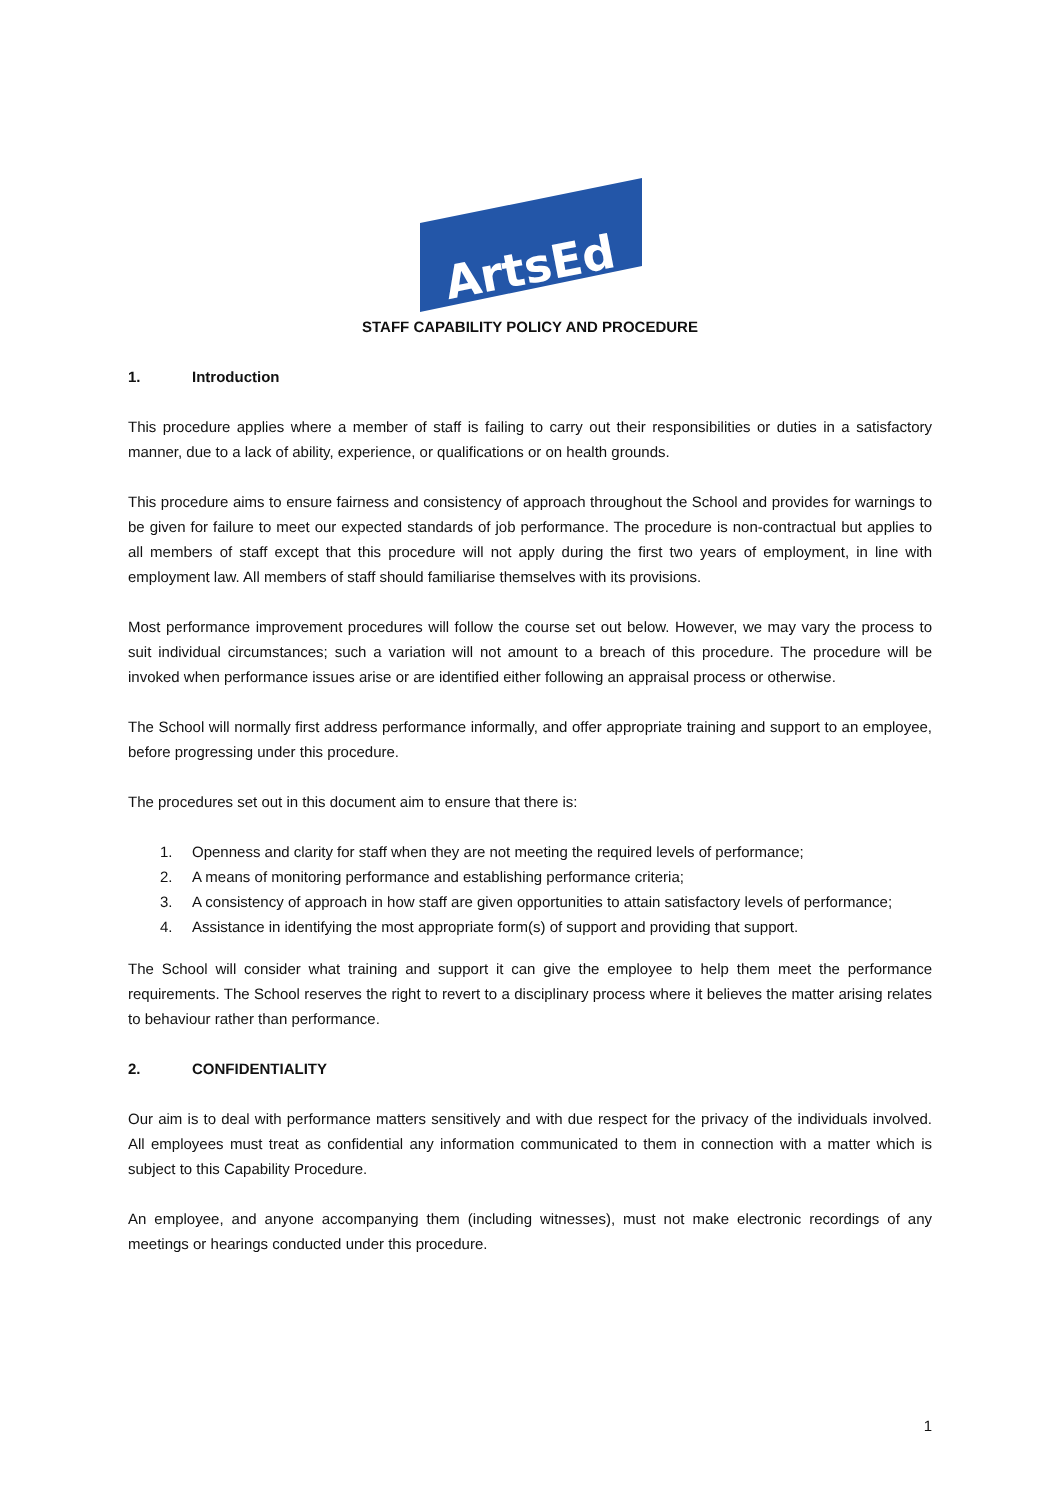ArtsEd
STAFF CAPABILITY POLICY AND PROCEDURE
1. Introduction
This procedure applies where a member of staff is failing to carry out their responsibilities or duties in a satisfactory manner, due to a lack of ability, experience, or qualifications or on health grounds.
This procedure aims to ensure fairness and consistency of approach throughout the School and provides for warnings to be given for failure to meet our expected standards of job performance. The procedure is non-contractual but applies to all members of staff except that this procedure will not apply during the first two years of employment, in line with employment law. All members of staff should familiarise themselves with its provisions.
Most performance improvement procedures will follow the course set out below. However, we may vary the process to suit individual circumstances; such a variation will not amount to a breach of this procedure. The procedure will be invoked when performance issues arise or are identified either following an appraisal process or otherwise.
The School will normally first address performance informally, and offer appropriate training and support to an employee, before progressing under this procedure.
The procedures set out in this document aim to ensure that there is:
1. Openness and clarity for staff when they are not meeting the required levels of performance;
2. A means of monitoring performance and establishing performance criteria;
3. A consistency of approach in how staff are given opportunities to attain satisfactory levels of performance;
4. Assistance in identifying the most appropriate form(s) of support and providing that support.
The School will consider what training and support it can give the employee to help them meet the performance requirements. The School reserves the right to revert to a disciplinary process where it believes the matter arising relates to behaviour rather than performance.
2. CONFIDENTIALITY
Our aim is to deal with performance matters sensitively and with due respect for the privacy of the individuals involved. All employees must treat as confidential any information communicated to them in connection with a matter which is subject to this Capability Procedure.
An employee, and anyone accompanying them (including witnesses), must not make electronic recordings of any meetings or hearings conducted under this procedure.
1